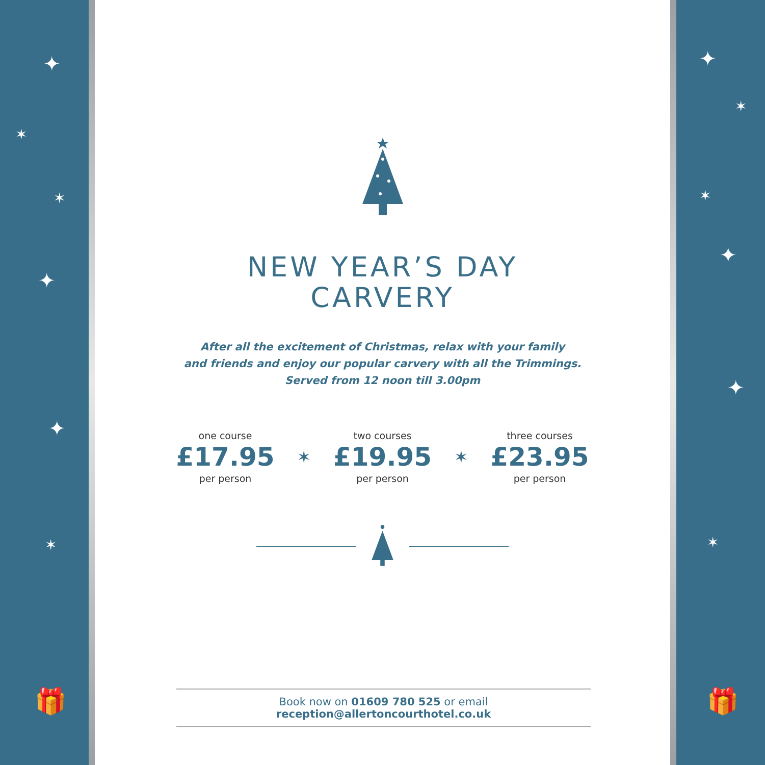✦
✶
✶
✦
✦
✶
🎁
NEW YEAR’S DAY
CARVERY
After all the excitement of Christmas, relax with your family
and friends and enjoy our popular carvery with all the Trimmings.
Served from 12 noon till 3.00pm
one course
£17.95
per person
✶
two courses
£19.95
per person
✶
three courses
£23.95
per person
Book now on 01609 780 525 or email reception@allertoncourthotel.co.uk
✦
✶
✶
✦
✦
✶
🎁